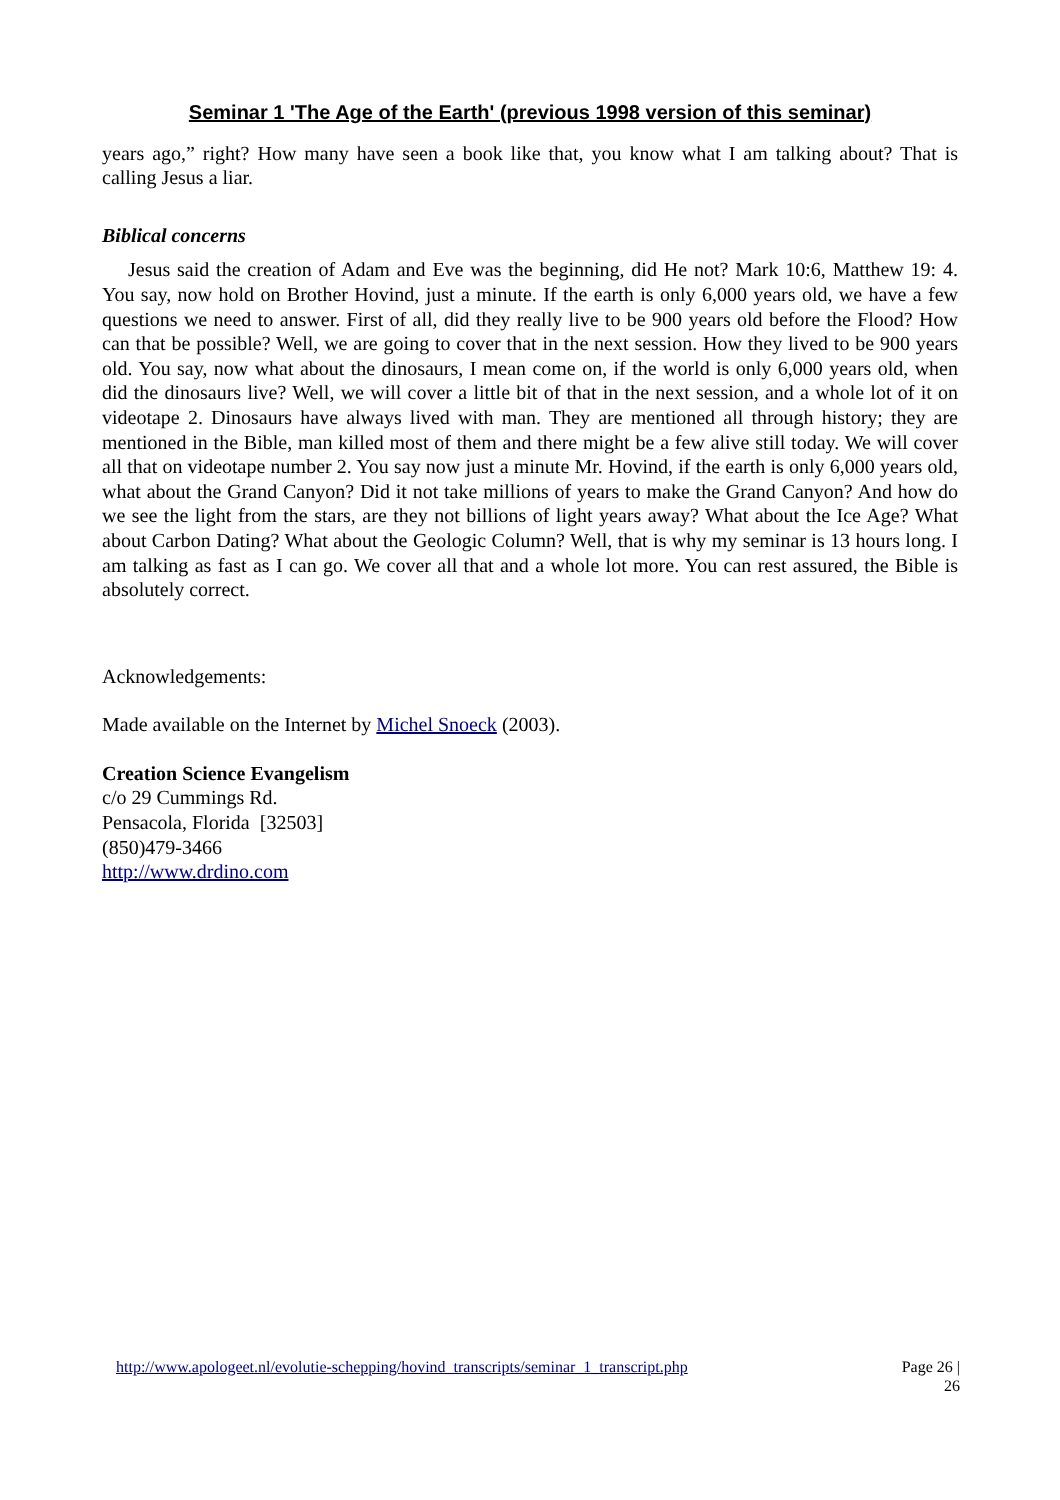Seminar 1 'The Age of the Earth' (previous 1998 version of this seminar)
years ago,” right? How many have seen a book like that, you know what I am talking about? That is calling Jesus a liar.
Biblical concerns
Jesus said the creation of Adam and Eve was the beginning, did He not? Mark 10:6, Matthew 19: 4. You say, now hold on Brother Hovind, just a minute. If the earth is only 6,000 years old, we have a few questions we need to answer. First of all, did they really live to be 900 years old before the Flood? How can that be possible? Well, we are going to cover that in the next session. How they lived to be 900 years old. You say, now what about the dinosaurs, I mean come on, if the world is only 6,000 years old, when did the dinosaurs live? Well, we will cover a little bit of that in the next session, and a whole lot of it on videotape 2. Dinosaurs have always lived with man. They are mentioned all through history; they are mentioned in the Bible, man killed most of them and there might be a few alive still today. We will cover all that on videotape number 2. You say now just a minute Mr. Hovind, if the earth is only 6,000 years old, what about the Grand Canyon? Did it not take millions of years to make the Grand Canyon? And how do we see the light from the stars, are they not billions of light years away? What about the Ice Age? What about Carbon Dating? What about the Geologic Column? Well, that is why my seminar is 13 hours long. I am talking as fast as I can go. We cover all that and a whole lot more. You can rest assured, the Bible is absolutely correct.
Acknowledgements:
Made available on the Internet by Michel Snoeck (2003).
Creation Science Evangelism
c/o 29 Cummings Rd.
Pensacola, Florida [32503]
(850)479-3466
http://www.drdino.com
http://www.apologeet.nl/evolutie-schepping/hovind_transcripts/seminar_1_transcript.php Page 26 |
26